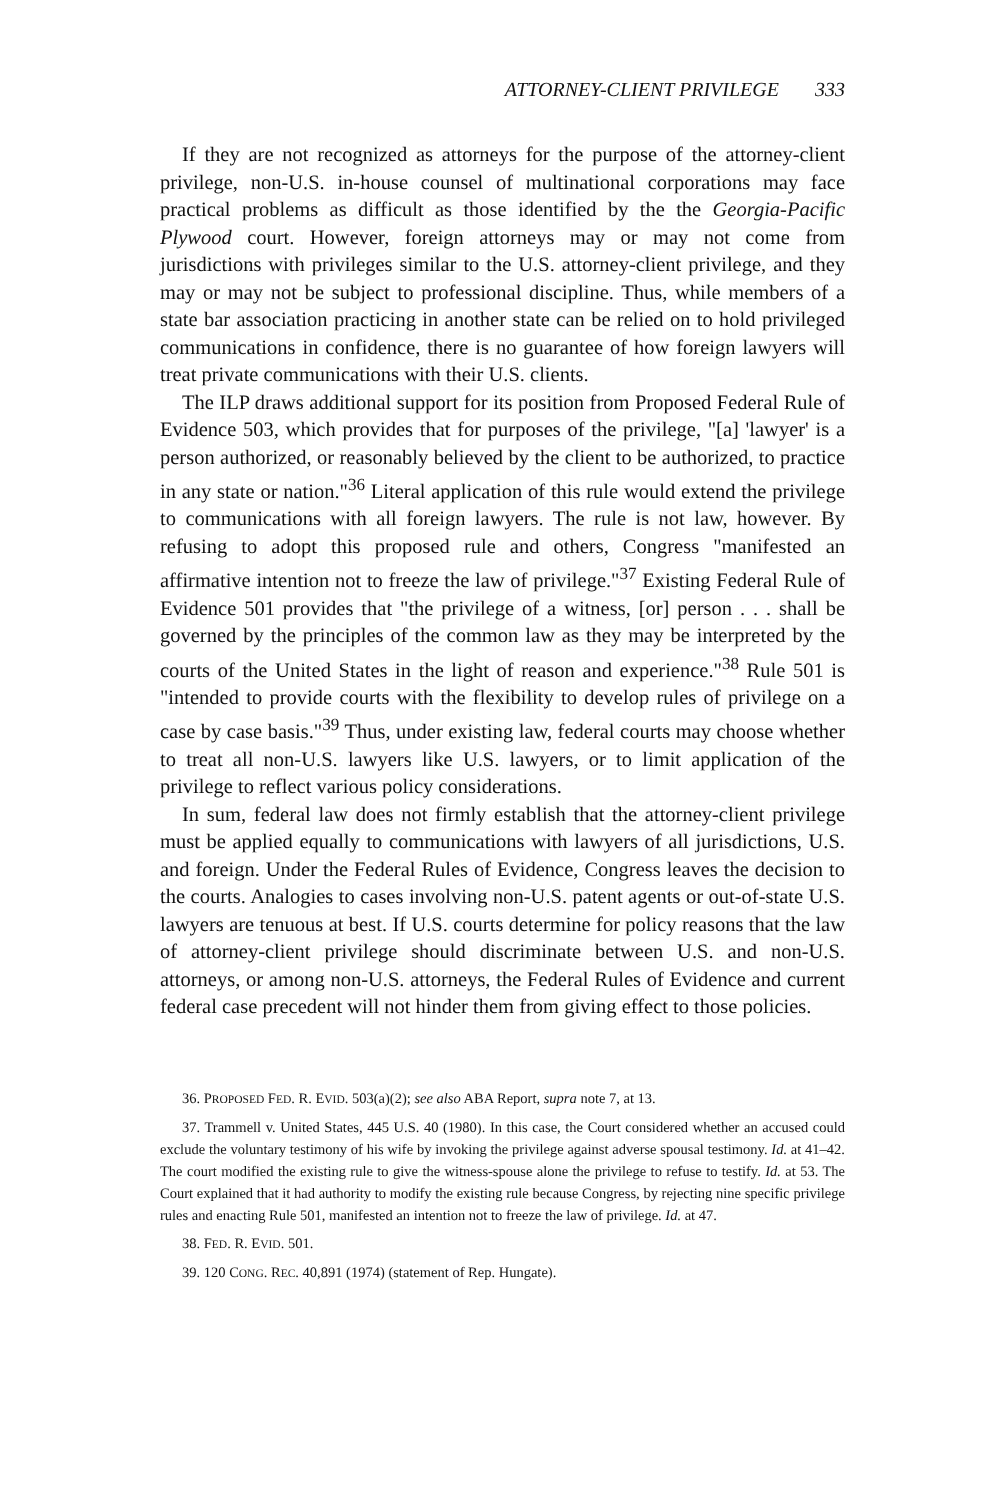ATTORNEY-CLIENT PRIVILEGE 333
If they are not recognized as attorneys for the purpose of the attorney-client privilege, non-U.S. in-house counsel of multinational corporations may face practical problems as difficult as those identified by the the Georgia-Pacific Plywood court. However, foreign attorneys may or may not come from jurisdictions with privileges similar to the U.S. attorney-client privilege, and they may or may not be subject to professional discipline. Thus, while members of a state bar association practicing in another state can be relied on to hold privileged communications in confidence, there is no guarantee of how foreign lawyers will treat private communications with their U.S. clients.
The ILP draws additional support for its position from Proposed Federal Rule of Evidence 503, which provides that for purposes of the privilege, "[a] 'lawyer' is a person authorized, or reasonably believed by the client to be authorized, to practice in any state or nation."<sup>36</sup> Literal application of this rule would extend the privilege to communications with all foreign lawyers. The rule is not law, however. By refusing to adopt this proposed rule and others, Congress "manifested an affirmative intention not to freeze the law of privilege."<sup>37</sup> Existing Federal Rule of Evidence 501 provides that "the privilege of a witness, [or] person . . . shall be governed by the principles of the common law as they may be interpreted by the courts of the United States in the light of reason and experience."<sup>38</sup> Rule 501 is "intended to provide courts with the flexibility to develop rules of privilege on a case by case basis."<sup>39</sup> Thus, under existing law, federal courts may choose whether to treat all non-U.S. lawyers like U.S. lawyers, or to limit application of the privilege to reflect various policy considerations.
In sum, federal law does not firmly establish that the attorney-client privilege must be applied equally to communications with lawyers of all jurisdictions, U.S. and foreign. Under the Federal Rules of Evidence, Congress leaves the decision to the courts. Analogies to cases involving non-U.S. patent agents or out-of-state U.S. lawyers are tenuous at best. If U.S. courts determine for policy reasons that the law of attorney-client privilege should discriminate between U.S. and non-U.S. attorneys, or among non-U.S. attorneys, the Federal Rules of Evidence and current federal case precedent will not hinder them from giving effect to those policies.
36. PROPOSED FED. R. EVID. 503(a)(2); see also ABA Report, supra note 7, at 13.
37. Trammell v. United States, 445 U.S. 40 (1980). In this case, the Court considered whether an accused could exclude the voluntary testimony of his wife by invoking the privilege against adverse spousal testimony. Id. at 41–42. The court modified the existing rule to give the witness-spouse alone the privilege to refuse to testify. Id. at 53. The Court explained that it had authority to modify the existing rule because Congress, by rejecting nine specific privilege rules and enacting Rule 501, manifested an intention not to freeze the law of privilege. Id. at 47.
38. FED. R. EVID. 501.
39. 120 CONG. REC. 40,891 (1974) (statement of Rep. Hungate).